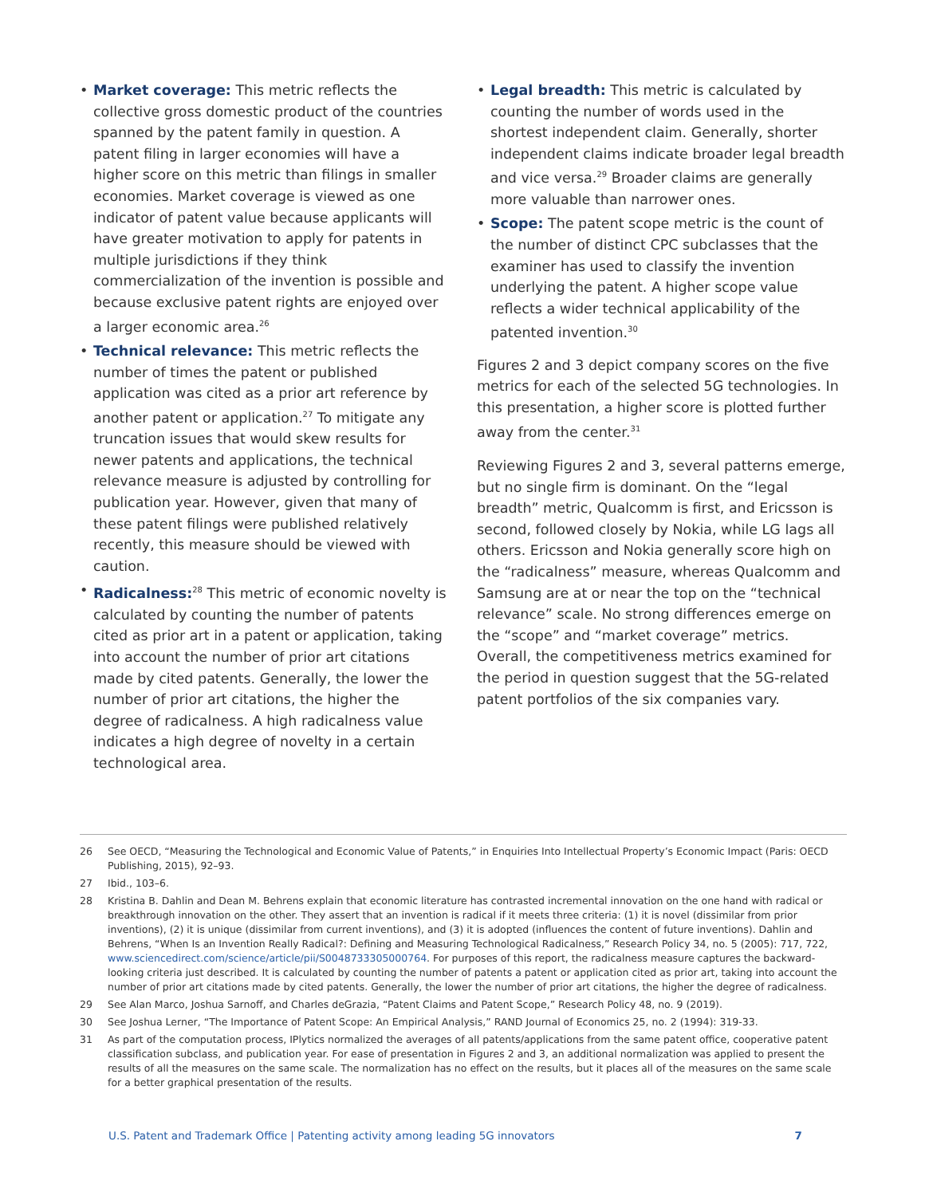• Market coverage: This metric reflects the collective gross domestic product of the countries spanned by the patent family in question. A patent filing in larger economies will have a higher score on this metric than filings in smaller economies. Market coverage is viewed as one indicator of patent value because applicants will have greater motivation to apply for patents in multiple jurisdictions if they think commercialization of the invention is possible and because exclusive patent rights are enjoyed over a larger economic area.<sup>26</sup>
• Technical relevance: This metric reflects the number of times the patent or published application was cited as a prior art reference by another patent or application.<sup>27</sup> To mitigate any truncation issues that would skew results for newer patents and applications, the technical relevance measure is adjusted by controlling for publication year. However, given that many of these patent filings were published relatively recently, this measure should be viewed with caution.
• Radicalness:<sup>28</sup> This metric of economic novelty is calculated by counting the number of patents cited as prior art in a patent or application, taking into account the number of prior art citations made by cited patents. Generally, the lower the number of prior art citations, the higher the degree of radicalness. A high radicalness value indicates a high degree of novelty in a certain technological area.
• Legal breadth: This metric is calculated by counting the number of words used in the shortest independent claim. Generally, shorter independent claims indicate broader legal breadth and vice versa.<sup>29</sup> Broader claims are generally more valuable than narrower ones.
• Scope: The patent scope metric is the count of the number of distinct CPC subclasses that the examiner has used to classify the invention underlying the patent. A higher scope value reflects a wider technical applicability of the patented invention.<sup>30</sup>
Figures 2 and 3 depict company scores on the five metrics for each of the selected 5G technologies. In this presentation, a higher score is plotted further away from the center.<sup>31</sup>
Reviewing Figures 2 and 3, several patterns emerge, but no single firm is dominant. On the “legal breadth” metric, Qualcomm is first, and Ericsson is second, followed closely by Nokia, while LG lags all others. Ericsson and Nokia generally score high on the “radicalness” measure, whereas Qualcomm and Samsung are at or near the top on the “technical relevance” scale. No strong differences emerge on the “scope” and “market coverage” metrics. Overall, the competitiveness metrics examined for the period in question suggest that the 5G-related patent portfolios of the six companies vary.
26 See OECD, “Measuring the Technological and Economic Value of Patents,” in Enquiries Into Intellectual Property’s Economic Impact (Paris: OECD Publishing, 2015), 92–93.
27 Ibid., 103–6.
28 Kristina B. Dahlin and Dean M. Behrens explain that economic literature has contrasted incremental innovation on the one hand with radical or breakthrough innovation on the other. They assert that an invention is radical if it meets three criteria: (1) it is novel (dissimilar from prior inventions), (2) it is unique (dissimilar from current inventions), and (3) it is adopted (influences the content of future inventions). Dahlin and Behrens, “When Is an Invention Really Radical?: Defining and Measuring Technological Radicalness,” Research Policy 34, no. 5 (2005): 717, 722, www.sciencedirect.com/science/article/pii/S0048733305000764. For purposes of this report, the radicalness measure captures the backward-looking criteria just described. It is calculated by counting the number of patents a patent or application cited as prior art, taking into account the number of prior art citations made by cited patents. Generally, the lower the number of prior art citations, the higher the degree of radicalness.
29 See Alan Marco, Joshua Sarnoff, and Charles deGrazia, “Patent Claims and Patent Scope,” Research Policy 48, no. 9 (2019).
30 See Joshua Lerner, “The Importance of Patent Scope: An Empirical Analysis,” RAND Journal of Economics 25, no. 2 (1994): 319-33.
31 As part of the computation process, IPlytics normalized the averages of all patents/applications from the same patent office, cooperative patent classification subclass, and publication year. For ease of presentation in Figures 2 and 3, an additional normalization was applied to present the results of all the measures on the same scale. The normalization has no effect on the results, but it places all of the measures on the same scale for a better graphical presentation of the results.
U.S. Patent and Trademark Office | Patenting activity among leading 5G innovators 7